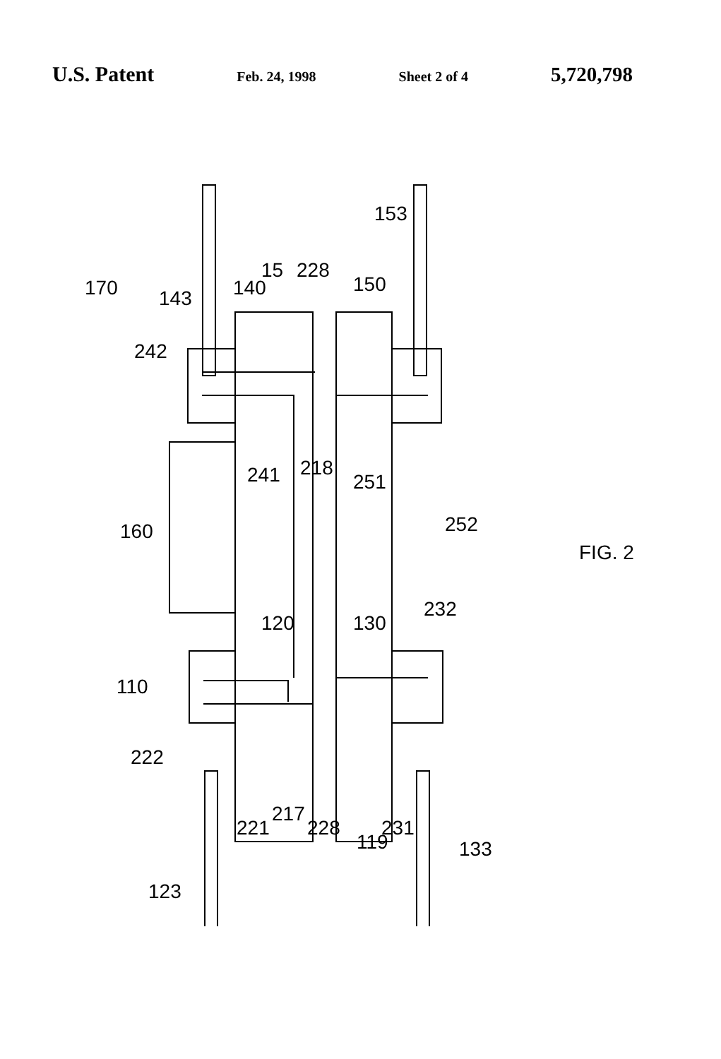U.S. Patent Feb. 24, 1998 Sheet 2 of 4 5,720,798
143
170
242
140
15
228
150
153
241
218
251
252
160
120
130
232
110
222
221
217
228
119
231
133
123
FIG. 2